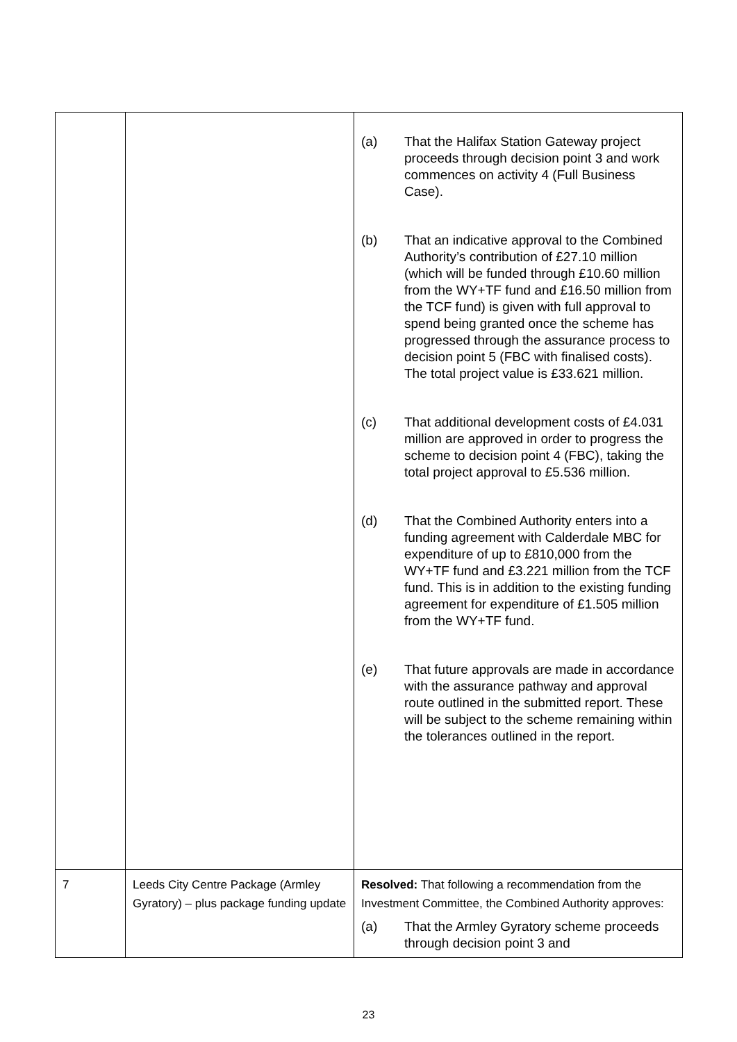| | | (a) That the Halifax Station Gateway project proceeds through decision point 3 and work commences on activity 4 (Full Business Case). (b) That an indicative approval to the Combined Authority’s contribution of £27.10 million (which will be funded through £10.60 million from the WY+TF fund and £16.50 million from the TCF fund) is given with full approval to spend being granted once the scheme has progressed through the assurance process to decision point 5 (FBC with finalised costs). The total project value is £33.621 million. (c) That additional development costs of £4.031 million are approved in order to progress the scheme to decision point 4 (FBC), taking the total project approval to £5.536 million. (d) That the Combined Authority enters into a funding agreement with Calderdale MBC for expenditure of up to £810,000 from the WY+TF fund and £3.221 million from the TCF fund. This is in addition to the existing funding agreement for expenditure of £1.505 million from the WY+TF fund. (e) That future approvals are made in accordance with the assurance pathway and approval route outlined in the submitted report. These will be subject to the scheme remaining within the tolerances outlined in the report. |
| 7 | Leeds City Centre Package (Armley Gyratory) – plus package funding update | Resolved: That following a recommendation from the Investment Committee, the Combined Authority approves: (a) That the Armley Gyratory scheme proceeds through decision point 3 and |
23